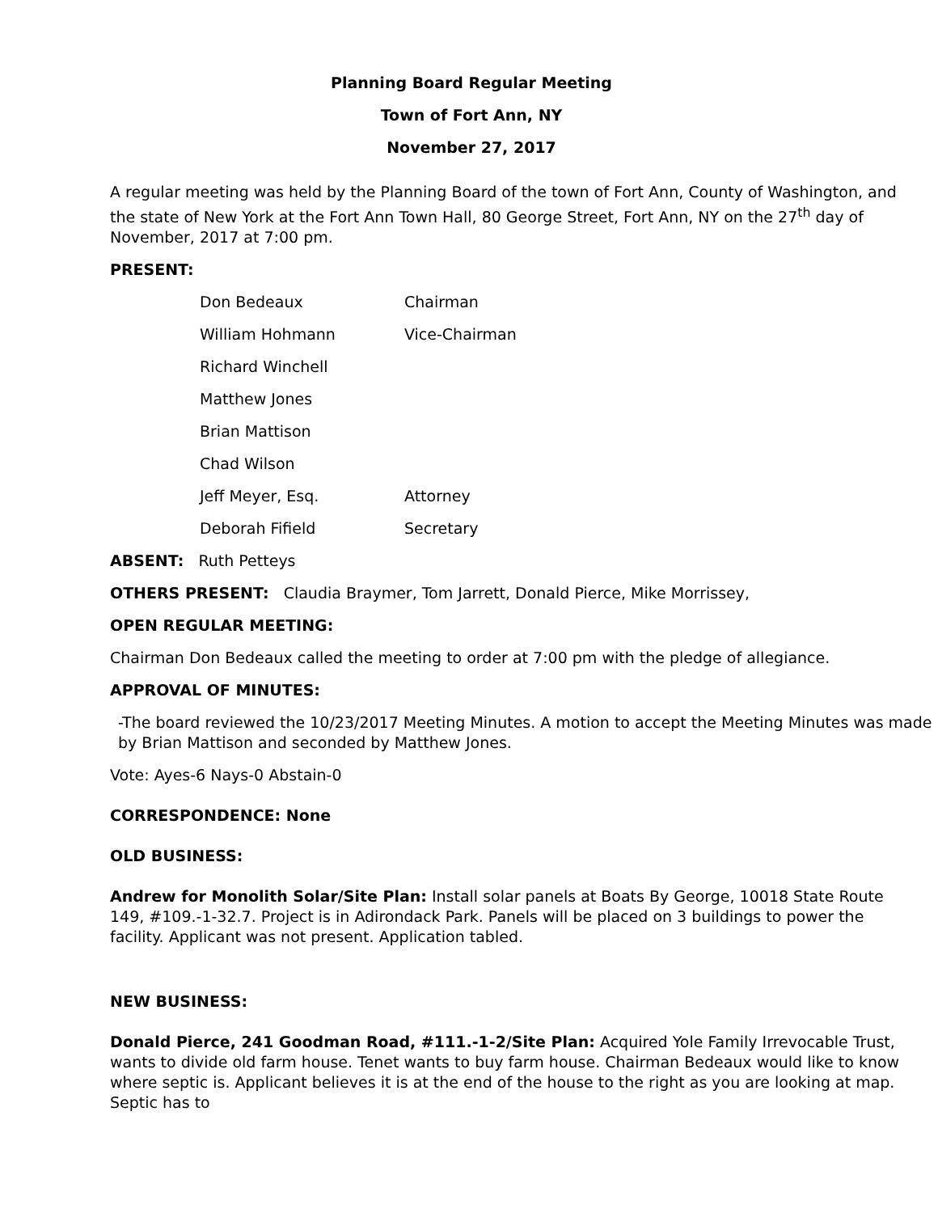Planning Board Regular Meeting
Town of Fort Ann, NY
November 27, 2017
A regular meeting was held by the Planning Board of the town of Fort Ann, County of Washington, and the state of New York at the Fort Ann Town Hall, 80 George Street, Fort Ann, NY on the 27<sup>th</sup> day of November, 2017 at 7:00 pm.
PRESENT:
Don Bedeaux Chairman
William Hohmann Vice-Chairman
Richard Winchell
Matthew Jones
Brian Mattison
Chad Wilson
Jeff Meyer, Esq. Attorney
Deborah Fifield Secretary
ABSENT: Ruth Petteys
OTHERS PRESENT: Claudia Braymer, Tom Jarrett, Donald Pierce, Mike Morrissey,
OPEN REGULAR MEETING:
Chairman Don Bedeaux called the meeting to order at 7:00 pm with the pledge of allegiance.
APPROVAL OF MINUTES:
-The board reviewed the 10/23/2017 Meeting Minutes. A motion to accept the Meeting Minutes was made by Brian Mattison and seconded by Matthew Jones.
Vote: Ayes-6 Nays-0 Abstain-0
CORRESPONDENCE: None
OLD BUSINESS:
Andrew for Monolith Solar/Site Plan: Install solar panels at Boats By George, 10018 State Route 149, #109.-1-32.7. Project is in Adirondack Park. Panels will be placed on 3 buildings to power the facility. Applicant was not present. Application tabled.
NEW BUSINESS:
Donald Pierce, 241 Goodman Road, #111.-1-2/Site Plan: Acquired Yole Family Irrevocable Trust, wants to divide old farm house. Tenet wants to buy farm house. Chairman Bedeaux would like to know where septic is. Applicant believes it is at the end of the house to the right as you are looking at map. Septic has to